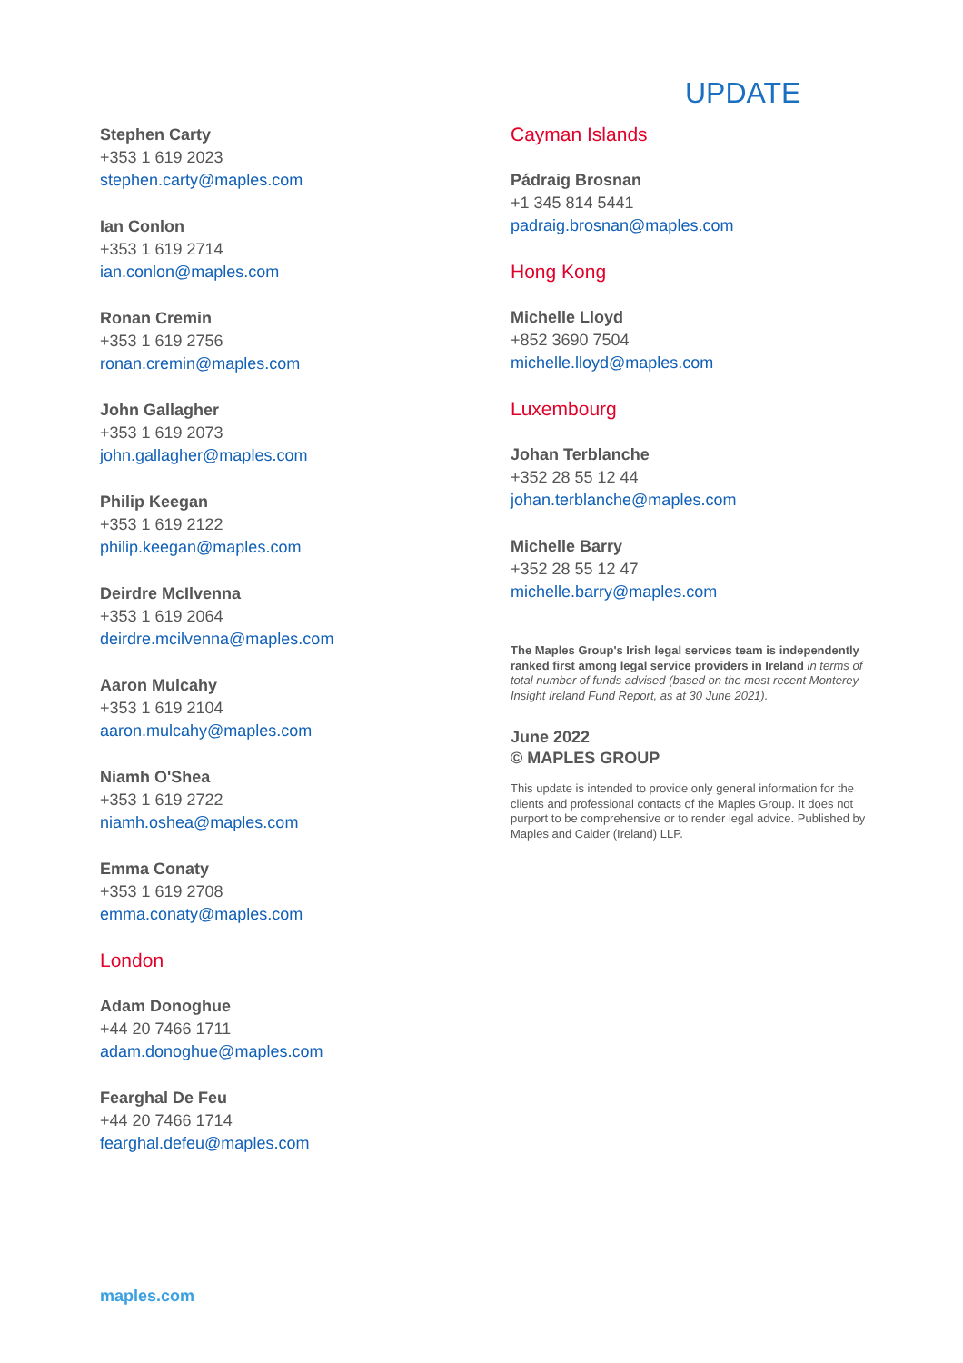UPDATE
Stephen Carty
+353 1 619 2023
stephen.carty@maples.com
Ian Conlon
+353 1 619 2714
ian.conlon@maples.com
Ronan Cremin
+353 1 619 2756
ronan.cremin@maples.com
John Gallagher
+353 1 619 2073
john.gallagher@maples.com
Philip Keegan
+353 1 619 2122
philip.keegan@maples.com
Deirdre McIlvenna
+353 1 619 2064
deirdre.mcilvenna@maples.com
Aaron Mulcahy
+353 1 619 2104
aaron.mulcahy@maples.com
Niamh O'Shea
+353 1 619 2722
niamh.oshea@maples.com
Emma Conaty
+353 1 619 2708
emma.conaty@maples.com
London
Adam Donoghue
+44 20 7466 1711
adam.donoghue@maples.com
Fearghal De Feu
+44 20 7466 1714
fearghal.defeu@maples.com
Cayman Islands
Pádraig Brosnan
+1 345 814 5441
padraig.brosnan@maples.com
Hong Kong
Michelle Lloyd
+852 3690 7504
michelle.lloyd@maples.com
Luxembourg
Johan Terblanche
+352 28 55 12 44
johan.terblanche@maples.com
Michelle Barry
+352 28 55 12 47
michelle.barry@maples.com
The Maples Group's Irish legal services team is independently ranked first among legal service providers in Ireland in terms of total number of funds advised (based on the most recent Monterey Insight Ireland Fund Report, as at 30 June 2021).
June 2022
© MAPLES GROUP
This update is intended to provide only general information for the clients and professional contacts of the Maples Group. It does not purport to be comprehensive or to render legal advice. Published by Maples and Calder (Ireland) LLP.
maples.com